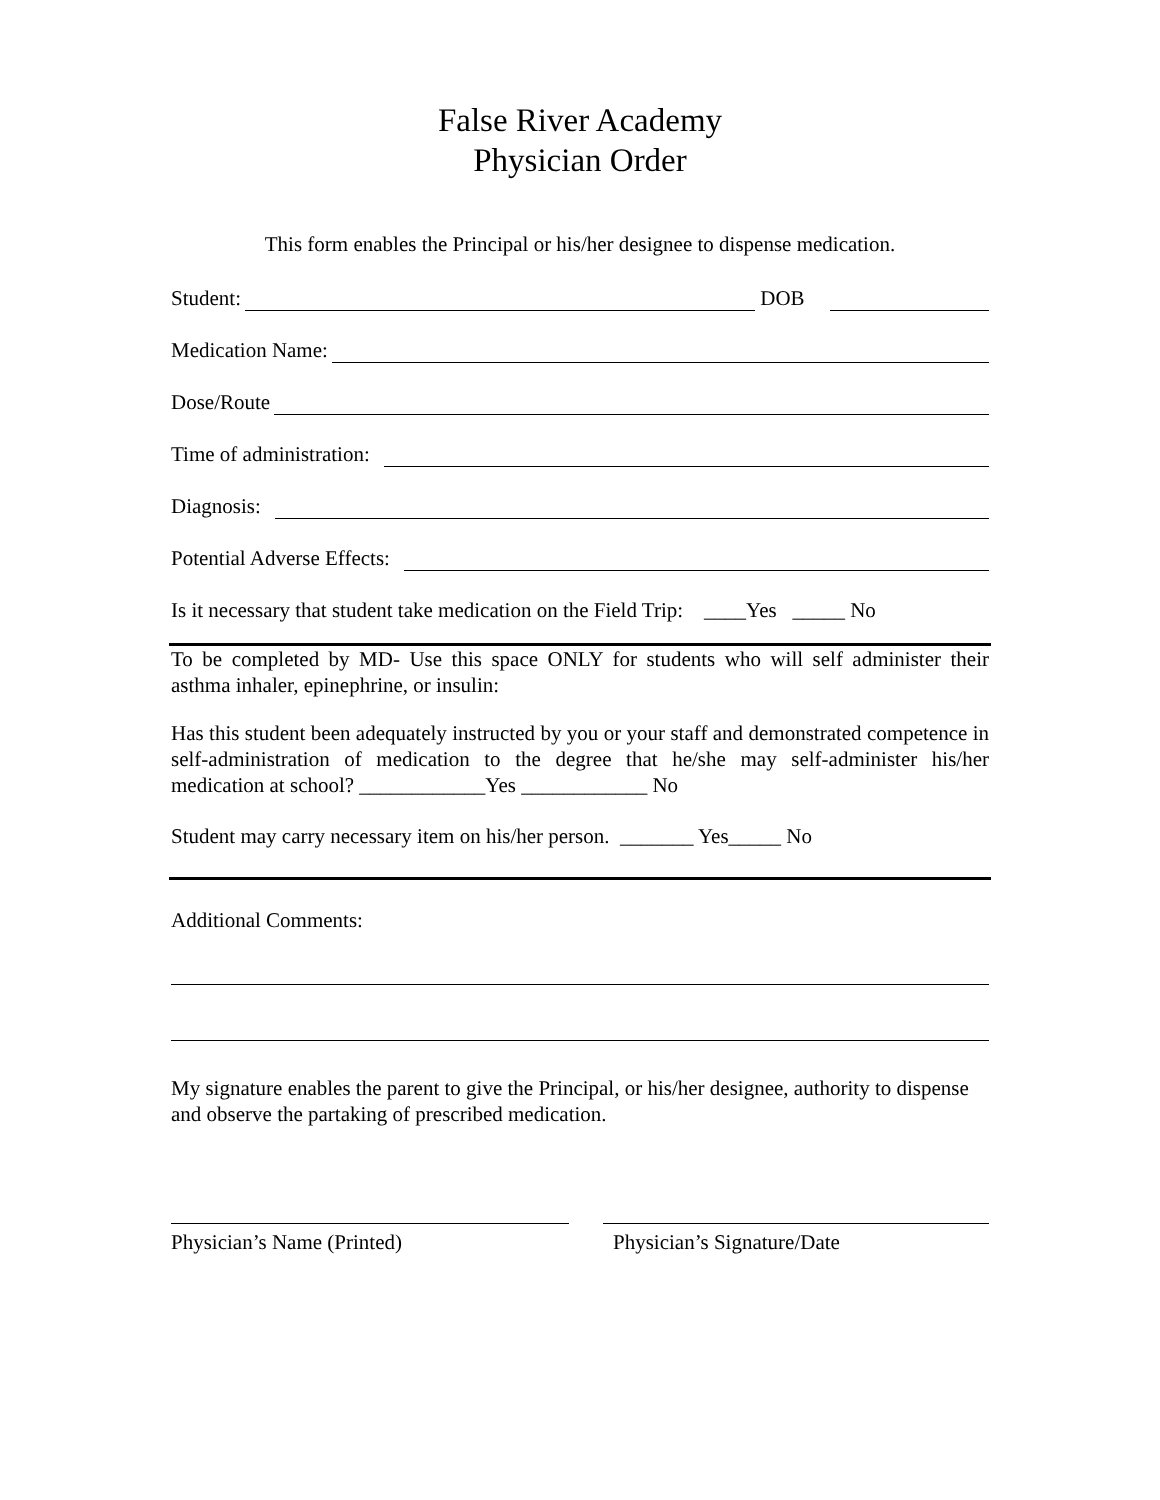False River Academy
Physician Order
This form enables the Principal or his/her designee to dispense medication.
Student: DOB
Medication Name:
Dose/Route
Time of administration:
Diagnosis:
Potential Adverse Effects:
Is it necessary that student take medication on the Field Trip: ____Yes _____ No
To be completed by MD- Use this space ONLY for students who will self administer their asthma inhaler, epinephrine, or insulin:
Has this student been adequately instructed by you or your staff and demonstrated competence in self-administration of medication to the degree that he/she may self-administer his/her medication at school? ____________Yes ____________ No
Student may carry necessary item on his/her person. _______ Yes_____ No
Additional Comments:
My signature enables the parent to give the Principal, or his/her designee, authority to dispense and observe the partaking of prescribed medication.
Physician’s Name (Printed) Physician’s Signature/Date